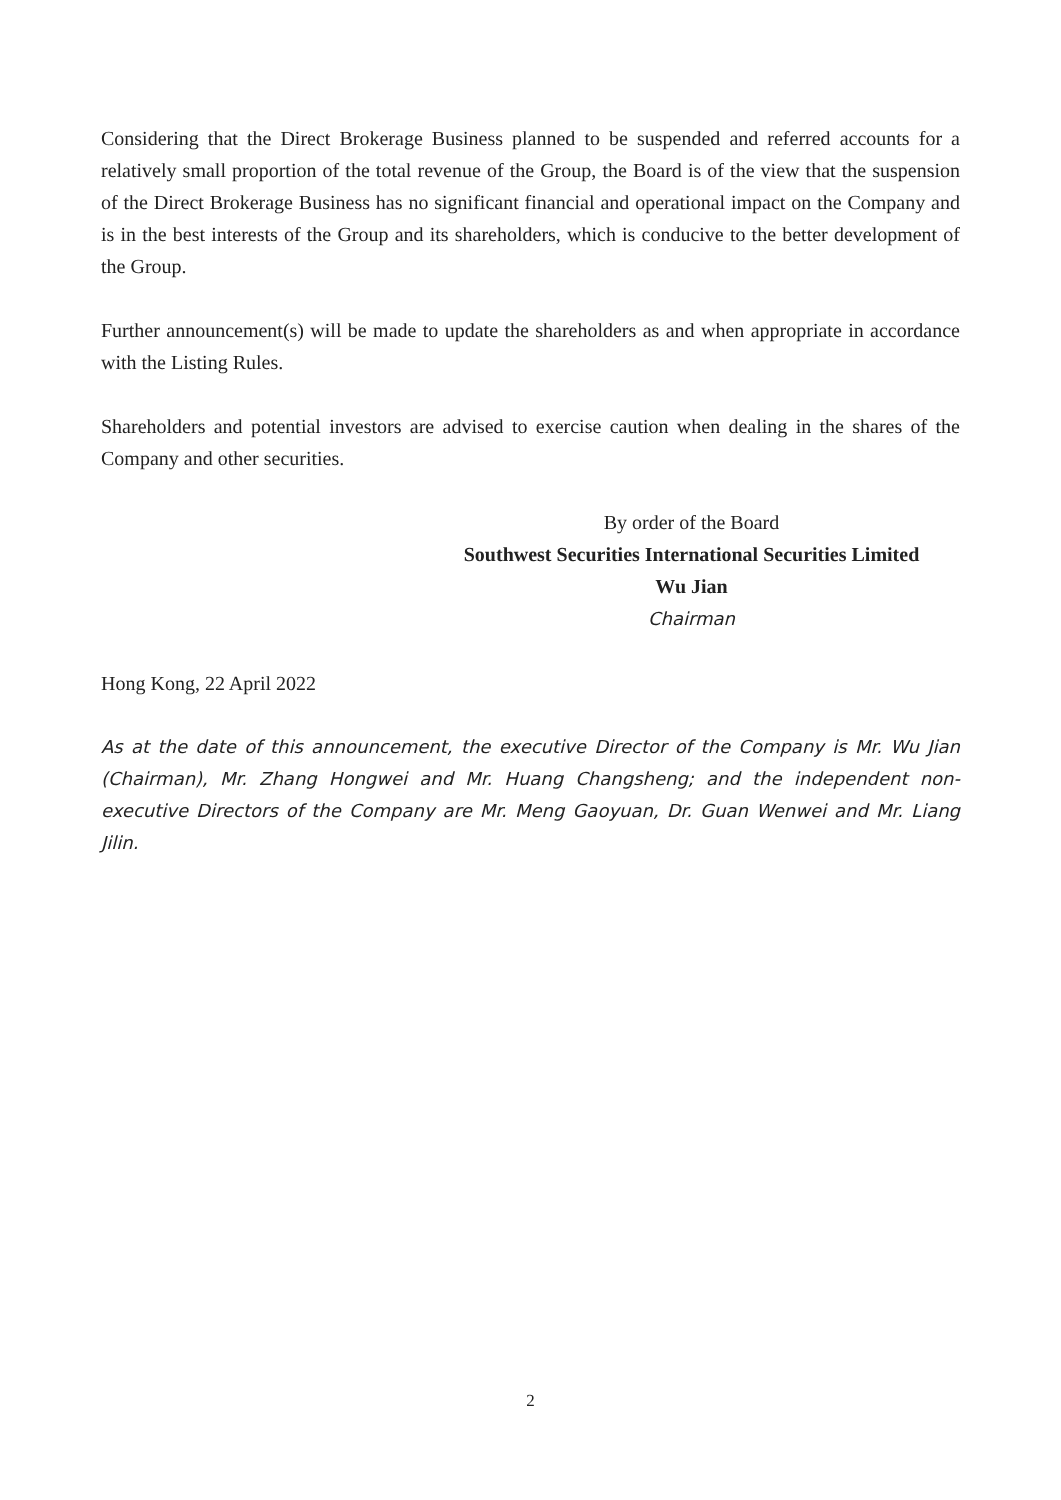Considering that the Direct Brokerage Business planned to be suspended and referred accounts for a relatively small proportion of the total revenue of the Group, the Board is of the view that the suspension of the Direct Brokerage Business has no significant financial and operational impact on the Company and is in the best interests of the Group and its shareholders, which is conducive to the better development of the Group.
Further announcement(s) will be made to update the shareholders as and when appropriate in accordance with the Listing Rules.
Shareholders and potential investors are advised to exercise caution when dealing in the shares of the Company and other securities.
By order of the Board
Southwest Securities International Securities Limited
Wu Jian
Chairman
Hong Kong, 22 April 2022
As at the date of this announcement, the executive Director of the Company is Mr. Wu Jian (Chairman), Mr. Zhang Hongwei and Mr. Huang Changsheng; and the independent non-executive Directors of the Company are Mr. Meng Gaoyuan, Dr. Guan Wenwei and Mr. Liang Jilin.
2